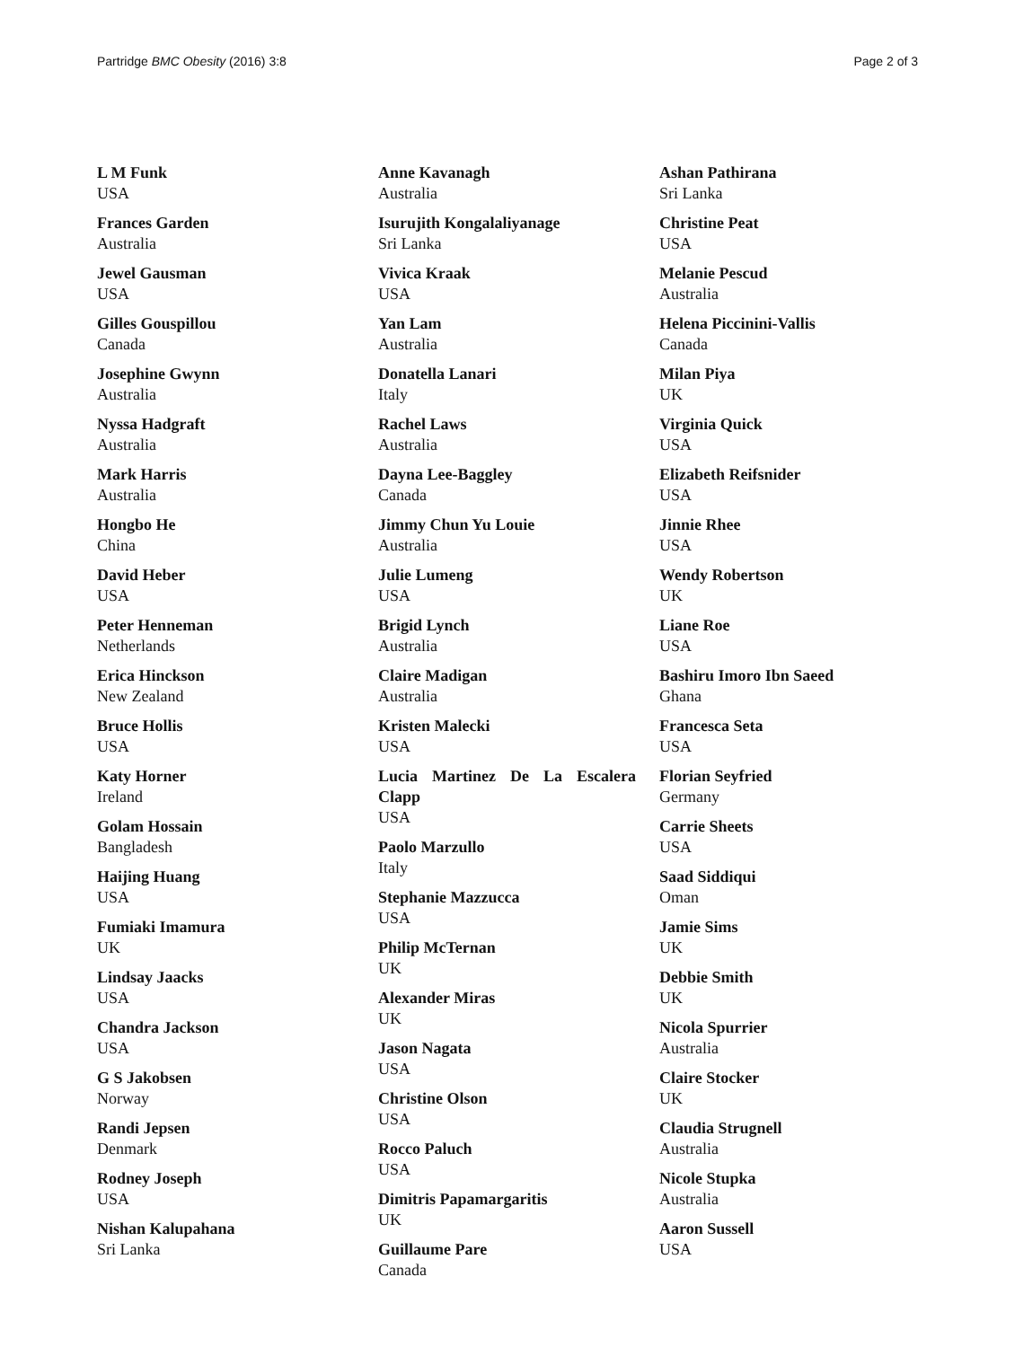Partridge BMC Obesity (2016) 3:8 Page 2 of 3
L M Funk
USA
Frances Garden
Australia
Jewel Gausman
USA
Gilles Gouspillou
Canada
Josephine Gwynn
Australia
Nyssa Hadgraft
Australia
Mark Harris
Australia
Hongbo He
China
David Heber
USA
Peter Henneman
Netherlands
Erica Hinckson
New Zealand
Bruce Hollis
USA
Katy Horner
Ireland
Golam Hossain
Bangladesh
Haijing Huang
USA
Fumiaki Imamura
UK
Lindsay Jaacks
USA
Chandra Jackson
USA
G S Jakobsen
Norway
Randi Jepsen
Denmark
Rodney Joseph
USA
Nishan Kalupahana
Sri Lanka
Anne Kavanagh
Australia
Isurujith Kongalaliyanage
Sri Lanka
Vivica Kraak
USA
Yan Lam
Australia
Donatella Lanari
Italy
Rachel Laws
Australia
Dayna Lee-Baggley
Canada
Jimmy Chun Yu Louie
Australia
Julie Lumeng
USA
Brigid Lynch
Australia
Claire Madigan
Australia
Kristen Malecki
USA
Lucia Martinez De La Escalera Clapp
USA
Paolo Marzullo
Italy
Stephanie Mazzucca
USA
Philip McTernan
UK
Alexander Miras
UK
Jason Nagata
USA
Christine Olson
USA
Rocco Paluch
USA
Dimitris Papamargaritis
UK
Guillaume Pare
Canada
Ashan Pathirana
Sri Lanka
Christine Peat
USA
Melanie Pescud
Australia
Helena Piccinini-Vallis
Canada
Milan Piya
UK
Virginia Quick
USA
Elizabeth Reifsnider
USA
Jinnie Rhee
USA
Wendy Robertson
UK
Liane Roe
USA
Bashiru Imoro Ibn Saeed
Ghana
Francesca Seta
USA
Florian Seyfried
Germany
Carrie Sheets
USA
Saad Siddiqui
Oman
Jamie Sims
UK
Debbie Smith
UK
Nicola Spurrier
Australia
Claire Stocker
UK
Claudia Strugnell
Australia
Nicole Stupka
Australia
Aaron Sussell
USA